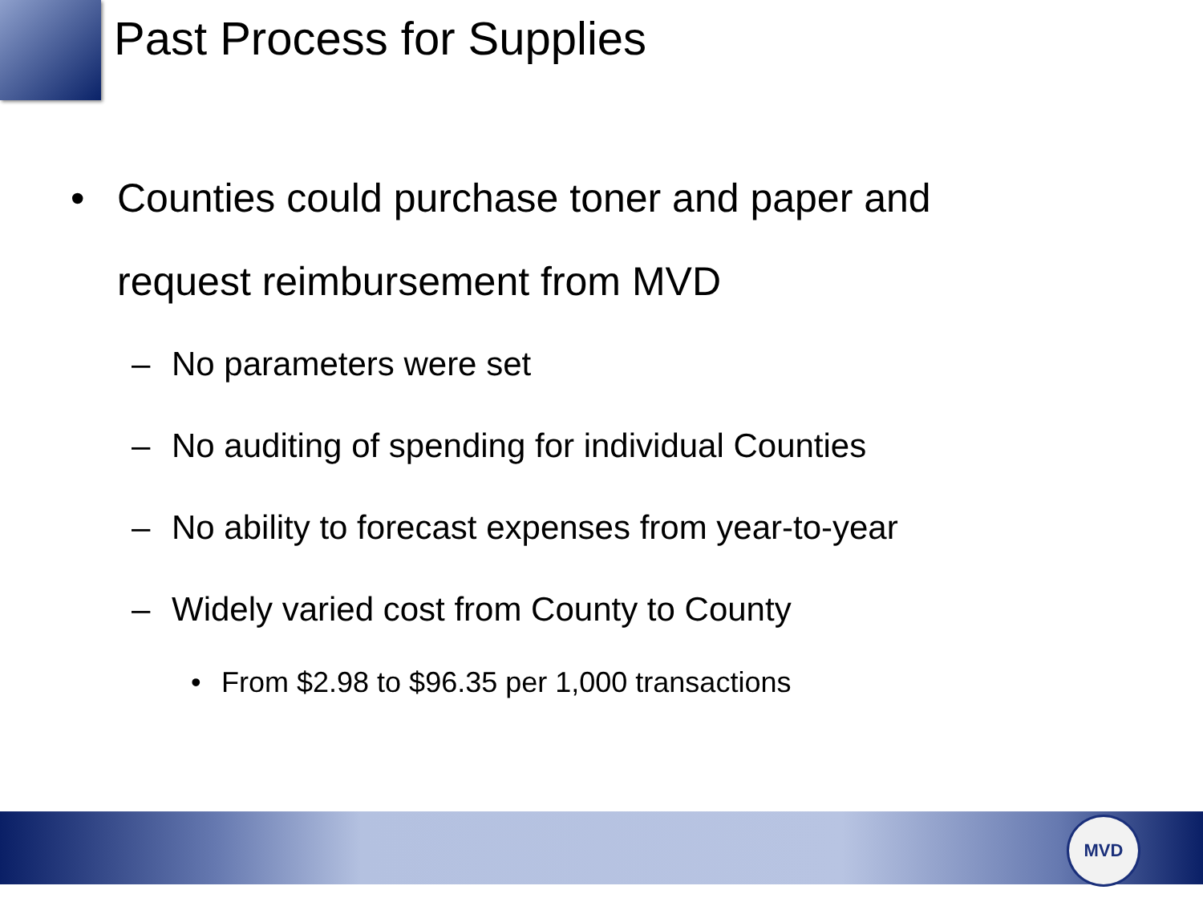Past Process for Supplies
• Counties could purchase toner and paper and
request reimbursement from MVD
– No parameters were set
– No auditing of spending for individual Counties
– No ability to forecast expenses from year-to-year
– Widely varied cost from County to County
• From $2.98 to $96.35 per 1,000 transactions
MVD